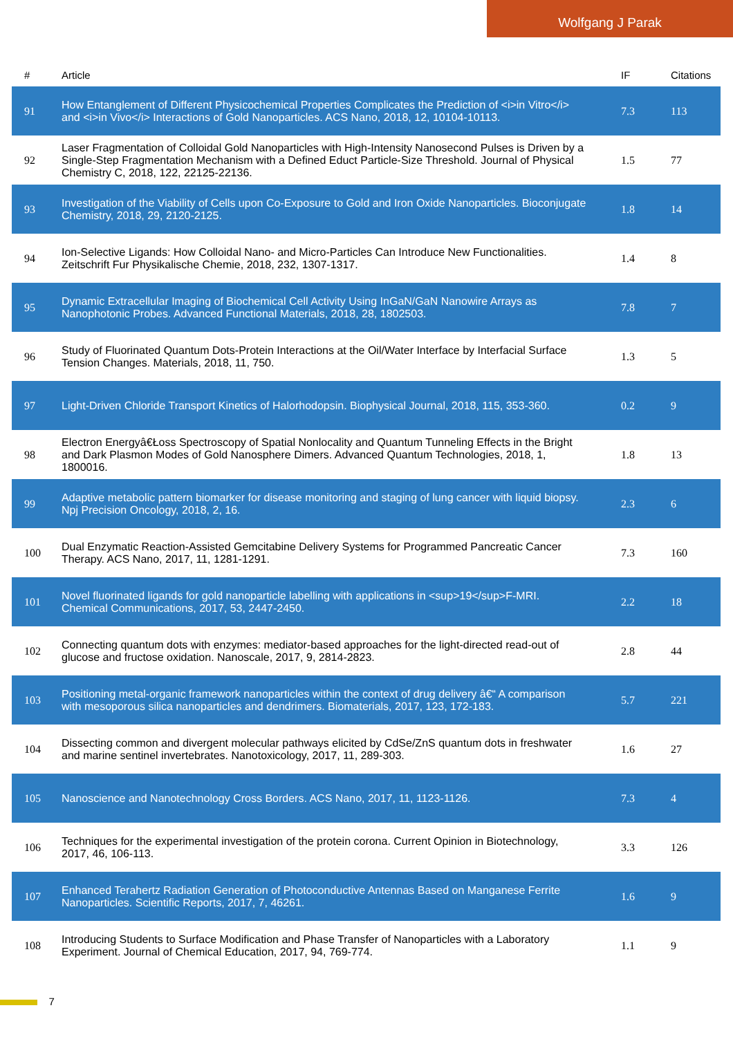Wolfgang J Parak
| # | Article | IF | Citations |
| --- | --- | --- | --- |
| 91 | How Entanglement of Different Physicochemical Properties Complicates the Prediction of <i>in Vitro</i> and <i>in Vivo</i> Interactions of Gold Nanoparticles. ACS Nano, 2018, 12, 10104-10113. | 7.3 | 113 |
| 92 | Laser Fragmentation of Colloidal Gold Nanoparticles with High-Intensity Nanosecond Pulses is Driven by a Single-Step Fragmentation Mechanism with a Defined Educt Particle-Size Threshold. Journal of Physical Chemistry C, 2018, 122, 22125-22136. | 1.5 | 77 |
| 93 | Investigation of the Viability of Cells upon Co-Exposure to Gold and Iron Oxide Nanoparticles. Bioconjugate Chemistry, 2018, 29, 2120-2125. | 1.8 | 14 |
| 94 | Ion-Selective Ligands: How Colloidal Nano- and Micro-Particles Can Introduce New Functionalities. Zeitschrift Fur Physikalische Chemie, 2018, 232, 1307-1317. | 1.4 | 8 |
| 95 | Dynamic Extracellular Imaging of Biochemical Cell Activity Using InGaN/GaN Nanowire Arrays as Nanophotonic Probes. Advanced Functional Materials, 2018, 28, 1802503. | 7.8 | 7 |
| 96 | Study of Fluorinated Quantum Dots-Protein Interactions at the Oil/Water Interface by Interfacial Surface Tension Changes. Materials, 2018, 11, 750. | 1.3 | 5 |
| 97 | Light-Driven Chloride Transport Kinetics of Halorhodopsin. Biophysical Journal, 2018, 115, 353-360. | 0.2 | 9 |
| 98 | Electron Energyâ€Łoss Spectroscopy of Spatial Nonlocality and Quantum Tunneling Effects in the Bright and Dark Plasmon Modes of Gold Nanosphere Dimers. Advanced Quantum Technologies, 2018, 1, 1800016. | 1.8 | 13 |
| 99 | Adaptive metabolic pattern biomarker for disease monitoring and staging of lung cancer with liquid biopsy. Npj Precision Oncology, 2018, 2, 16. | 2.3 | 6 |
| 100 | Dual Enzymatic Reaction-Assisted Gemcitabine Delivery Systems for Programmed Pancreatic Cancer Therapy. ACS Nano, 2017, 11, 1281-1291. | 7.3 | 160 |
| 101 | Novel fluorinated ligands for gold nanoparticle labelling with applications in <sup>19</sup>F-MRI. Chemical Communications, 2017, 53, 2447-2450. | 2.2 | 18 |
| 102 | Connecting quantum dots with enzymes: mediator-based approaches for the light-directed read-out of glucose and fructose oxidation. Nanoscale, 2017, 9, 2814-2823. | 2.8 | 44 |
| 103 | Positioning metal-organic framework nanoparticles within the context of drug delivery â€“ A comparison with mesoporous silica nanoparticles and dendrimers. Biomaterials, 2017, 123, 172-183. | 5.7 | 221 |
| 104 | Dissecting common and divergent molecular pathways elicited by CdSe/ZnS quantum dots in freshwater and marine sentinel invertebrates. Nanotoxicology, 2017, 11, 289-303. | 1.6 | 27 |
| 105 | Nanoscience and Nanotechnology Cross Borders. ACS Nano, 2017, 11, 1123-1126. | 7.3 | 4 |
| 106 | Techniques for the experimental investigation of the protein corona. Current Opinion in Biotechnology, 2017, 46, 106-113. | 3.3 | 126 |
| 107 | Enhanced Terahertz Radiation Generation of Photoconductive Antennas Based on Manganese Ferrite Nanoparticles. Scientific Reports, 2017, 7, 46261. | 1.6 | 9 |
| 108 | Introducing Students to Surface Modification and Phase Transfer of Nanoparticles with a Laboratory Experiment. Journal of Chemical Education, 2017, 94, 769-774. | 1.1 | 9 |
7